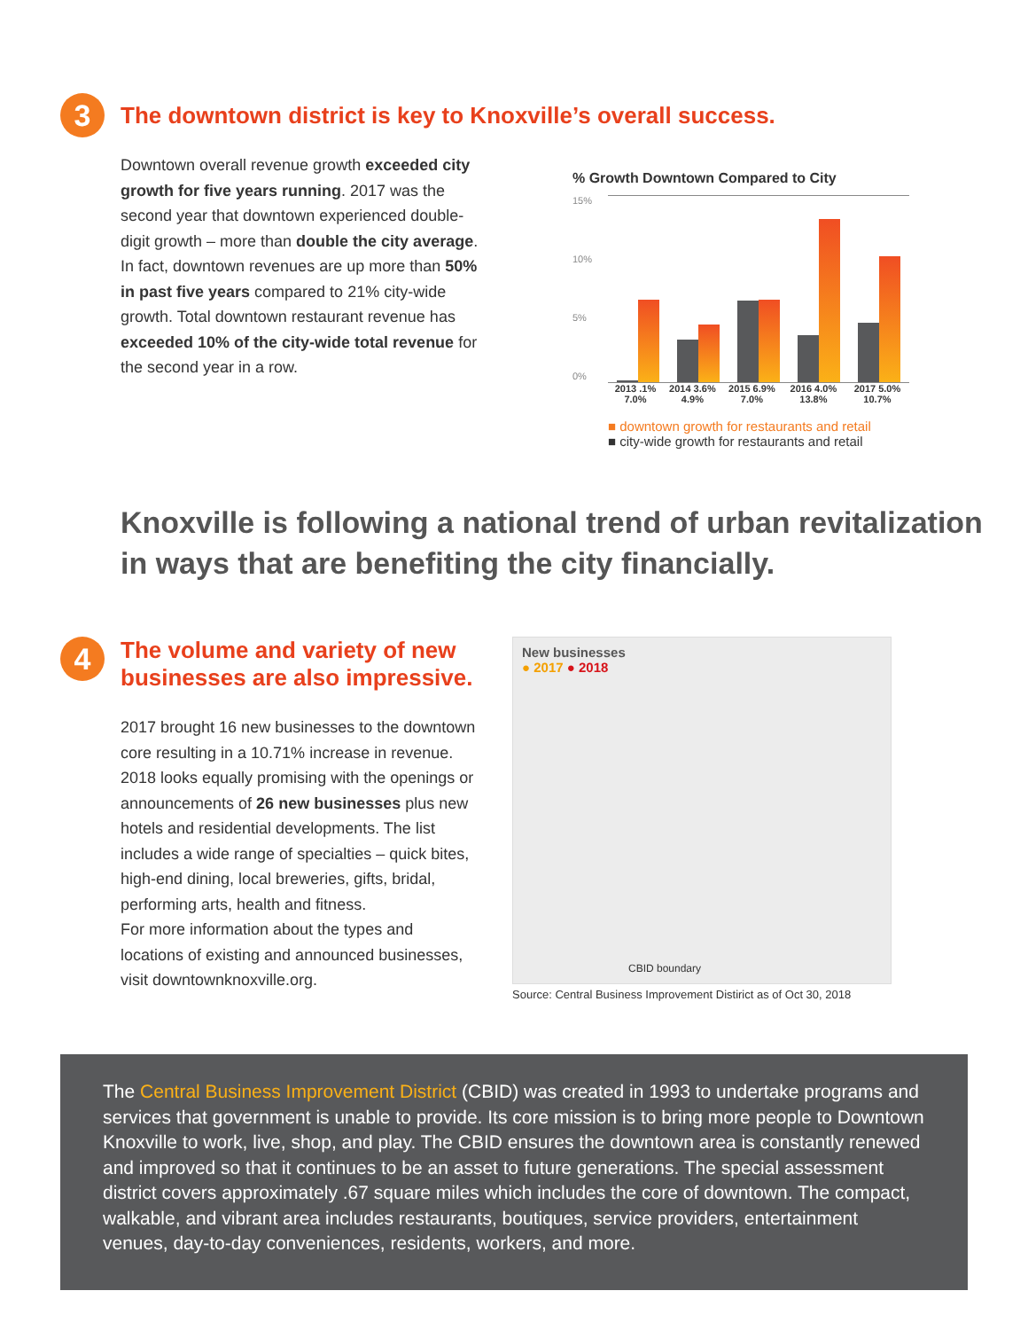3
The downtown district is key to Knoxville’s overall success.
Downtown overall revenue growth exceeded city growth for five years running. 2017 was the second year that downtown experienced double-digit growth – more than double the city average. In fact, downtown revenues are up more than 50% in past five years compared to 21% city-wide growth. Total downtown restaurant revenue has exceeded 10% of the city-wide total revenue for the second year in a row.
% Growth Downtown Compared to City
15%
10%
5%
0%
2013 .1% 7.0% 2014 3.6% 4.9% 2015 6.9% 7.0% 2016 4.0% 13.8% 2017 5.0% 10.7%
■ downtown growth for restaurants and retail
■ city-wide growth for restaurants and retail
Knoxville is following a national trend of urban revitalization
in ways that are benefiting the city financially.
4
The volume and variety of new
businesses are also impressive.
2017 brought 16 new businesses to the downtown core resulting in a 10.71% increase in revenue. 2018 looks equally promising with the openings or announcements of 26 new businesses plus new hotels and residential developments. The list includes a wide range of specialties – quick bites, high-end dining, local breweries, gifts, bridal, performing arts, health and fitness.
For more information about the types and locations of existing and announced businesses, visit downtownknoxville.org.
New businesses
● 2017 ● 2018
CBID boundary
Source: Central Business Improvement Distirict as of Oct 30, 2018
The Central Business Improvement District (CBID) was created in 1993 to undertake programs and services that government is unable to provide. Its core mission is to bring more people to Downtown Knoxville to work, live, shop, and play. The CBID ensures the downtown area is constantly renewed and improved so that it continues to be an asset to future generations. The special assessment district covers approximately .67 square miles which includes the core of downtown. The compact, walkable, and vibrant area includes restaurants, boutiques, service providers, entertainment venues, day-to-day conveniences, residents, workers, and more.